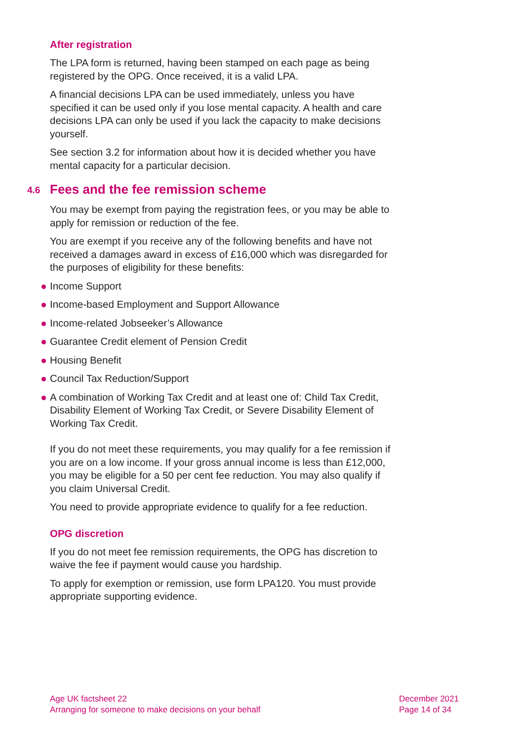After registration
The LPA form is returned, having been stamped on each page as being registered by the OPG. Once received, it is a valid LPA.
A financial decisions LPA can be used immediately, unless you have specified it can be used only if you lose mental capacity. A health and care decisions LPA can only be used if you lack the capacity to make decisions yourself.
See section 3.2 for information about how it is decided whether you have mental capacity for a particular decision.
4.6 Fees and the fee remission scheme
You may be exempt from paying the registration fees, or you may be able to apply for remission or reduction of the fee.
You are exempt if you receive any of the following benefits and have not received a damages award in excess of £16,000 which was disregarded for the purposes of eligibility for these benefits:
Income Support
Income-based Employment and Support Allowance
Income-related Jobseeker’s Allowance
Guarantee Credit element of Pension Credit
Housing Benefit
Council Tax Reduction/Support
A combination of Working Tax Credit and at least one of: Child Tax Credit, Disability Element of Working Tax Credit, or Severe Disability Element of Working Tax Credit.
If you do not meet these requirements, you may qualify for a fee remission if you are on a low income. If your gross annual income is less than £12,000, you may be eligible for a 50 per cent fee reduction. You may also qualify if you claim Universal Credit.
You need to provide appropriate evidence to qualify for a fee reduction.
OPG discretion
If you do not meet fee remission requirements, the OPG has discretion to waive the fee if payment would cause you hardship.
To apply for exemption or remission, use form LPA120. You must provide appropriate supporting evidence.
Age UK factsheet 22
Arranging for someone to make decisions on your behalf
December 2021
Page 14 of 34